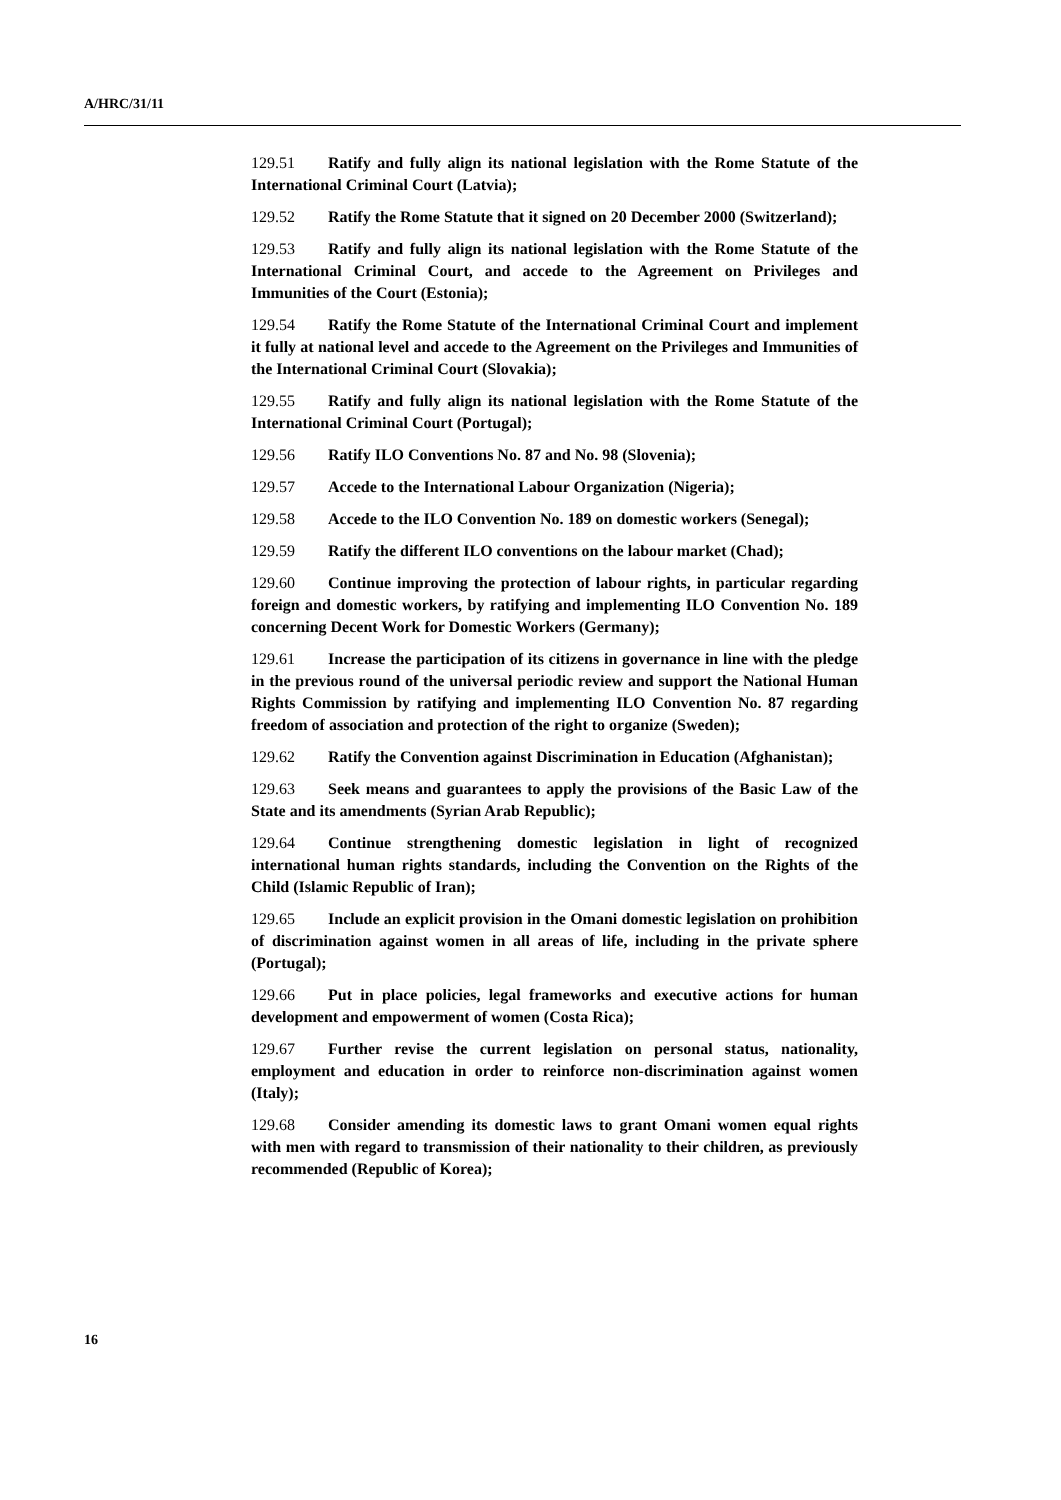A/HRC/31/11
129.51 Ratify and fully align its national legislation with the Rome Statute of the International Criminal Court (Latvia);
129.52 Ratify the Rome Statute that it signed on 20 December 2000 (Switzerland);
129.53 Ratify and fully align its national legislation with the Rome Statute of the International Criminal Court, and accede to the Agreement on Privileges and Immunities of the Court (Estonia);
129.54 Ratify the Rome Statute of the International Criminal Court and implement it fully at national level and accede to the Agreement on the Privileges and Immunities of the International Criminal Court (Slovakia);
129.55 Ratify and fully align its national legislation with the Rome Statute of the International Criminal Court (Portugal);
129.56 Ratify ILO Conventions No. 87 and No. 98 (Slovenia);
129.57 Accede to the International Labour Organization (Nigeria);
129.58 Accede to the ILO Convention No. 189 on domestic workers (Senegal);
129.59 Ratify the different ILO conventions on the labour market (Chad);
129.60 Continue improving the protection of labour rights, in particular regarding foreign and domestic workers, by ratifying and implementing ILO Convention No. 189 concerning Decent Work for Domestic Workers (Germany);
129.61 Increase the participation of its citizens in governance in line with the pledge in the previous round of the universal periodic review and support the National Human Rights Commission by ratifying and implementing ILO Convention No. 87 regarding freedom of association and protection of the right to organize (Sweden);
129.62 Ratify the Convention against Discrimination in Education (Afghanistan);
129.63 Seek means and guarantees to apply the provisions of the Basic Law of the State and its amendments (Syrian Arab Republic);
129.64 Continue strengthening domestic legislation in light of recognized international human rights standards, including the Convention on the Rights of the Child (Islamic Republic of Iran);
129.65 Include an explicit provision in the Omani domestic legislation on prohibition of discrimination against women in all areas of life, including in the private sphere (Portugal);
129.66 Put in place policies, legal frameworks and executive actions for human development and empowerment of women (Costa Rica);
129.67 Further revise the current legislation on personal status, nationality, employment and education in order to reinforce non-discrimination against women (Italy);
129.68 Consider amending its domestic laws to grant Omani women equal rights with men with regard to transmission of their nationality to their children, as previously recommended (Republic of Korea);
16